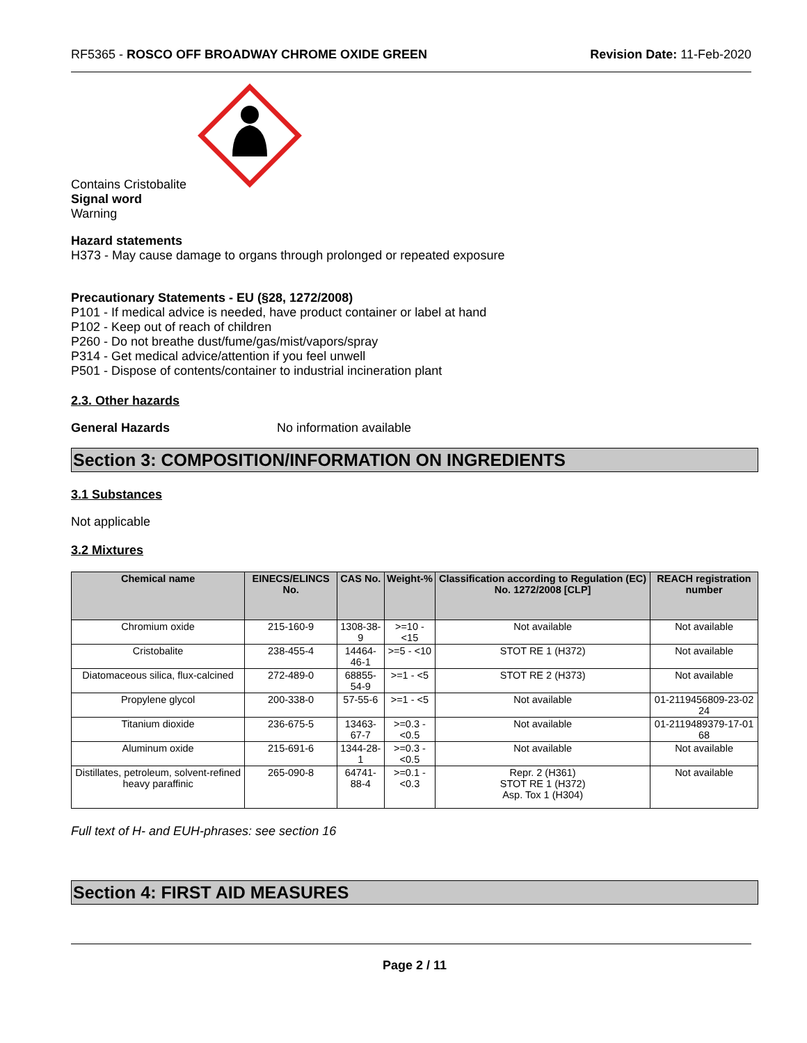RF5365 - ROSCO OFF BROADWAY CHROME OXIDE GREEN Revision Date: 11-Feb-2020
Contains Cristobalite
Signal word
Warning
Hazard statements
H373 - May cause damage to organs through prolonged or repeated exposure
Precautionary Statements - EU (§28, 1272/2008)
P101 - If medical advice is needed, have product container or label at hand
P102 - Keep out of reach of children
P260 - Do not breathe dust/fume/gas/mist/vapors/spray
P314 - Get medical advice/attention if you feel unwell
P501 - Dispose of contents/container to industrial incineration plant
2.3. Other hazards
General Hazards No information available
Section 3: COMPOSITION/INFORMATION ON INGREDIENTS
3.1 Substances
Not applicable
3.2 Mixtures
| Chemical name | EINECS/ELINCS No. | CAS No. | Weight-% | Classification according to Regulation (EC) No. 1272/2008 [CLP] | REACH registration number |
| --- | --- | --- | --- | --- | --- |
| Chromium oxide | 215-160-9 | 1308-38-9 | >=10 - <15 | Not available | Not available |
| Cristobalite | 238-455-4 | 14464-46-1 | >=5 - <10 | STOT RE 1 (H372) | Not available |
| Diatomaceous silica, flux-calcined | 272-489-0 | 68855-54-9 | >=1 - <5 | STOT RE 2 (H373) | Not available |
| Propylene glycol | 200-338-0 | 57-55-6 | >=1 - <5 | Not available | 01-2119456809-23-02 24 |
| Titanium dioxide | 236-675-5 | 13463-67-7 | >=0.3 - <0.5 | Not available | 01-2119489379-17-01 68 |
| Aluminum oxide | 215-691-6 | 1344-28-1 | >=0.3 - <0.5 | Not available | Not available |
| Distillates, petroleum, solvent-refined heavy paraffinic | 265-090-8 | 64741-88-4 | >=0.1 - <0.3 | Repr. 2 (H361) STOT RE 1 (H372) Asp. Tox 1 (H304) | Not available |
Full text of H- and EUH-phrases: see section 16
Section 4: FIRST AID MEASURES
Page 2 / 11